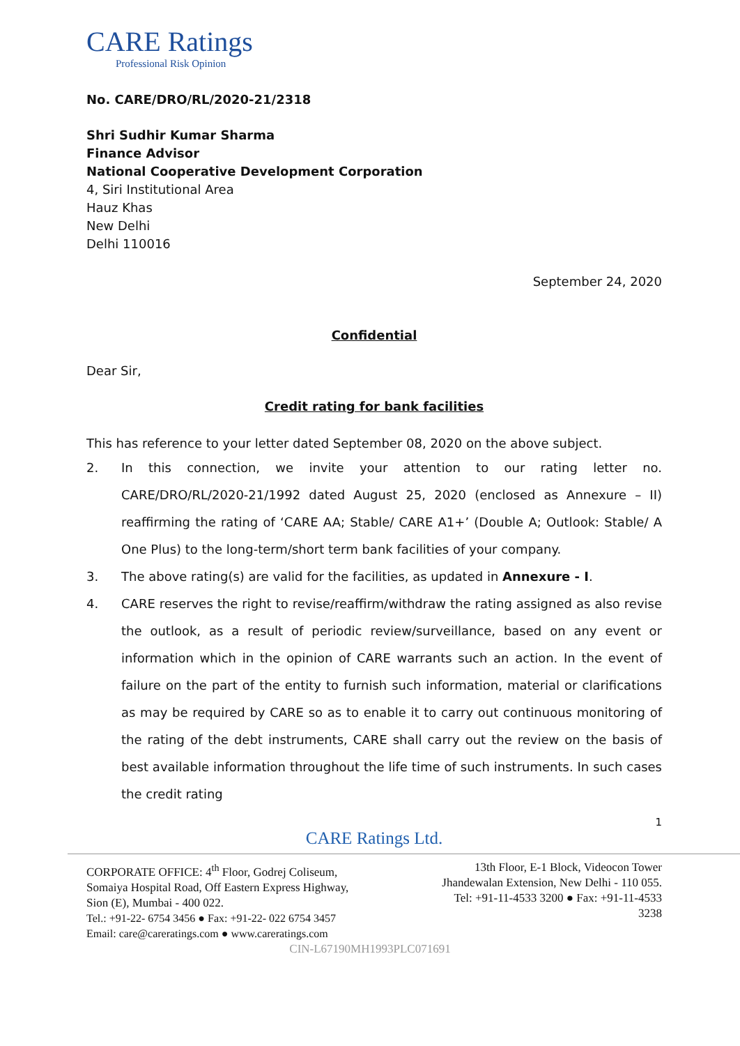CARE Ratings
Professional Risk Opinion
No. CARE/DRO/RL/2020-21/2318
Shri Sudhir Kumar Sharma
Finance Advisor
National Cooperative Development Corporation
4, Siri Institutional Area
Hauz Khas
New Delhi
Delhi 110016
September 24, 2020
Confidential
Dear Sir,
Credit rating for bank facilities
This has reference to your letter dated September 08, 2020 on the above subject.
2. In this connection, we invite your attention to our rating letter no. CARE/DRO/RL/2020-21/1992 dated August 25, 2020 (enclosed as Annexure – II) reaffirming the rating of ‘CARE AA; Stable/ CARE A1+’ (Double A; Outlook: Stable/ A One Plus) to the long-term/short term bank facilities of your company.
3. The above rating(s) are valid for the facilities, as updated in Annexure - I.
4. CARE reserves the right to revise/reaffirm/withdraw the rating assigned as also revise the outlook, as a result of periodic review/surveillance, based on any event or information which in the opinion of CARE warrants such an action. In the event of failure on the part of the entity to furnish such information, material or clarifications as may be required by CARE so as to enable it to carry out continuous monitoring of the rating of the debt instruments, CARE shall carry out the review on the basis of best available information throughout the life time of such instruments. In such cases the credit rating
1
CARE Ratings Ltd.
CORPORATE OFFICE: 4<sup>th</sup> Floor, Godrej Coliseum,
Somaiya Hospital Road, Off Eastern Express Highway,
Sion (E), Mumbai - 400 022.
Tel.: +91-22- 6754 3456 ● Fax: +91-22- 022 6754 3457
Email: care@careratings.com ● www.careratings.com
13th Floor, E-1 Block, Videocon Tower
Jhandewalan Extension, New Delhi - 110 055.
Tel: +91-11-4533 3200 ● Fax: +91-11-4533
3238
CIN-L67190MH1993PLC071691